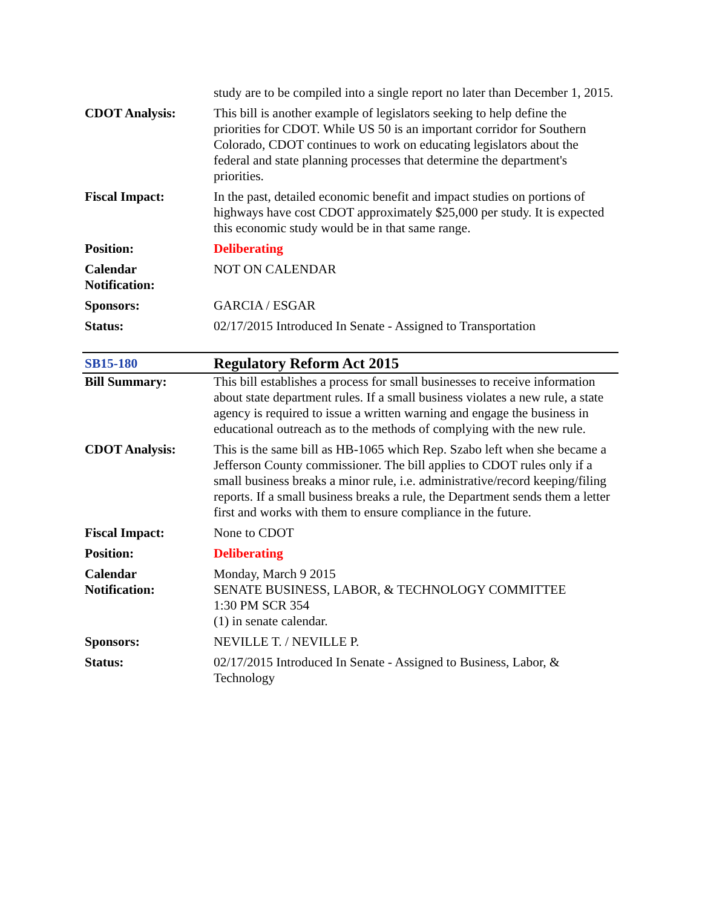| | study are to be compiled into a single report no later than December 1, 2015. |
| CDOT Analysis: | This bill is another example of legislators seeking to help define the priorities for CDOT. While US 50 is an important corridor for Southern Colorado, CDOT continues to work on educating legislators about the federal and state planning processes that determine the department's priorities. |
| Fiscal Impact: | In the past, detailed economic benefit and impact studies on portions of highways have cost CDOT approximately $25,000 per study. It is expected this economic study would be in that same range. |
| Position: | Deliberating |
| Calendar Notification: | NOT ON CALENDAR |
| Sponsors: | GARCIA / ESGAR |
| Status: | 02/17/2015 Introduced In Senate - Assigned to Transportation |
| SB15-180 | Regulatory Reform Act 2015 |
| Bill Summary: | This bill establishes a process for small businesses to receive information about state department rules. If a small business violates a new rule, a state agency is required to issue a written warning and engage the business in educational outreach as to the methods of complying with the new rule. |
| CDOT Analysis: | This is the same bill as HB-1065 which Rep. Szabo left when she became a Jefferson County commissioner. The bill applies to CDOT rules only if a small business breaks a minor rule, i.e. administrative/record keeping/filing reports. If a small business breaks a rule, the Department sends them a letter first and works with them to ensure compliance in the future. |
| Fiscal Impact: | None to CDOT |
| Position: | Deliberating |
| Calendar Notification: | Monday, March 9 2015 SENATE BUSINESS, LABOR, & TECHNOLOGY COMMITTEE 1:30 PM SCR 354 (1) in senate calendar. |
| Sponsors: | NEVILLE T. / NEVILLE P. |
| Status: | 02/17/2015 Introduced In Senate - Assigned to Business, Labor, & Technology |